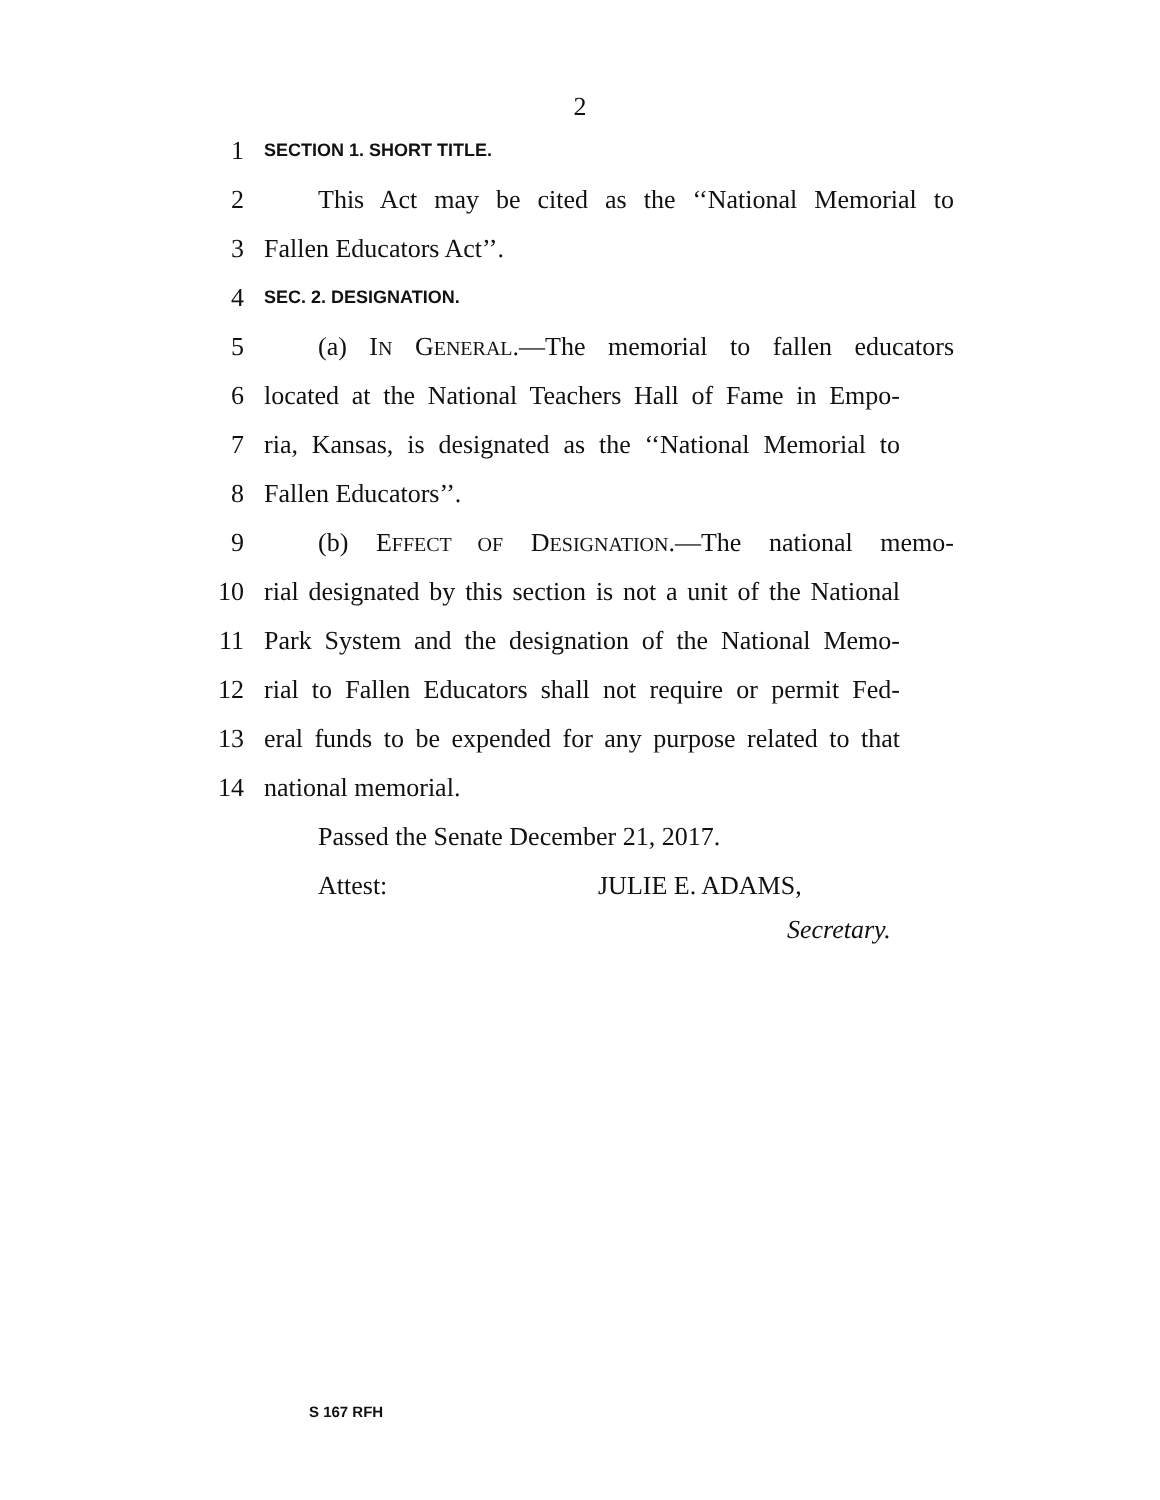2
1 SECTION 1. SHORT TITLE.
2 This Act may be cited as the ‘‘National Memorial to
3 Fallen Educators Act’’.
4 SEC. 2. DESIGNATION.
5 (a) IN GENERAL.—The memorial to fallen educators
6 located at the National Teachers Hall of Fame in Empo-
7 ria, Kansas, is designated as the ‘‘National Memorial to
8 Fallen Educators’’.
9 (b) EFFECT OF DESIGNATION.—The national memo-
10 rial designated by this section is not a unit of the National
11 Park System and the designation of the National Memo-
12 rial to Fallen Educators shall not require or permit Fed-
13 eral funds to be expended for any purpose related to that
14 national memorial.
Passed the Senate December 21, 2017.
Attest: JULIE E. ADAMS,
Secretary.
S 167 RFH